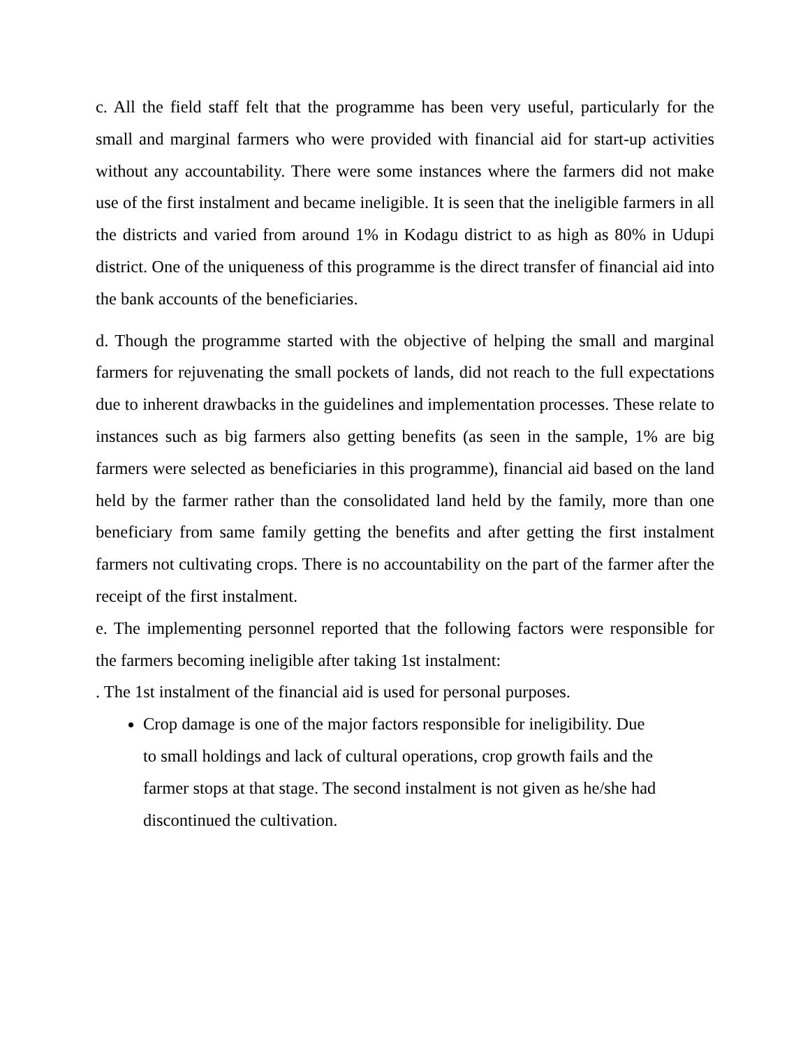c. All the field staff felt that the programme has been very useful, particularly for the small and marginal farmers who were provided with financial aid for start-up activities without any accountability. There were some instances where the farmers did not make use of the first instalment and became ineligible. It is seen that the ineligible farmers in all the districts and varied from around 1% in Kodagu district to as high as 80% in Udupi district. One of the uniqueness of this programme is the direct transfer of financial aid into the bank accounts of the beneficiaries.
d. Though the programme started with the objective of helping the small and marginal farmers for rejuvenating the small pockets of lands, did not reach to the full expectations due to inherent drawbacks in the guidelines and implementation processes. These relate to instances such as big farmers also getting benefits (as seen in the sample, 1% are big farmers were selected as beneficiaries in this programme), financial aid based on the land held by the farmer rather than the consolidated land held by the family, more than one beneficiary from same family getting the benefits and after getting the first instalment farmers not cultivating crops. There is no accountability on the part of the farmer after the receipt of the first instalment.
e. The implementing personnel reported that the following factors were responsible for the farmers becoming ineligible after taking 1st instalment:
. The 1st instalment of the financial aid is used for personal purposes.
Crop damage is one of the major factors responsible for ineligibility. Due to small holdings and lack of cultural operations, crop growth fails and the farmer stops at that stage. The second instalment is not given as he/she had discontinued the cultivation.